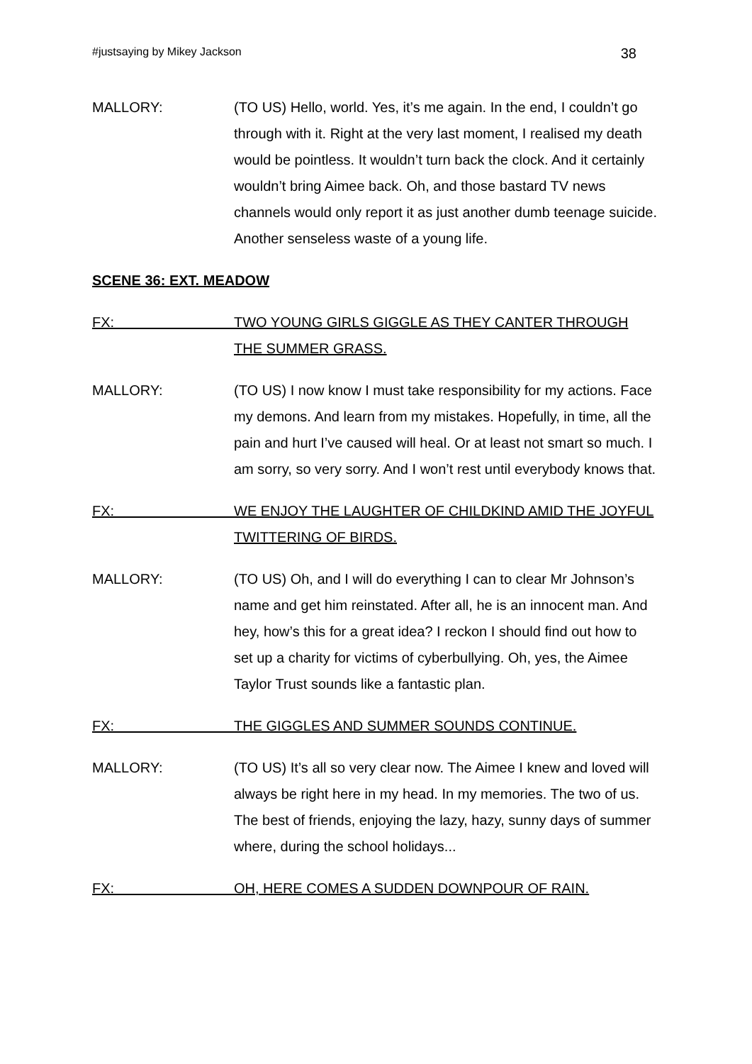#justsaying by Mikey Jackson 38
MALLORY: (TO US) Hello, world. Yes, it’s me again. In the end, I couldn’t go through with it. Right at the very last moment, I realised my death would be pointless. It wouldn’t turn back the clock. And it certainly wouldn’t bring Aimee back. Oh, and those bastard TV news channels would only report it as just another dumb teenage suicide. Another senseless waste of a young life.
SCENE 36: EXT. MEADOW
FX: TWO YOUNG GIRLS GIGGLE AS THEY CANTER THROUGH THE SUMMER GRASS.
MALLORY: (TO US) I now know I must take responsibility for my actions. Face my demons. And learn from my mistakes. Hopefully, in time, all the pain and hurt I’ve caused will heal. Or at least not smart so much. I am sorry, so very sorry. And I won’t rest until everybody knows that.
FX: WE ENJOY THE LAUGHTER OF CHILDKIND AMID THE JOYFUL TWITTERING OF BIRDS.
MALLORY: (TO US) Oh, and I will do everything I can to clear Mr Johnson’s name and get him reinstated. After all, he is an innocent man. And hey, how’s this for a great idea? I reckon I should find out how to set up a charity for victims of cyberbullying. Oh, yes, the Aimee Taylor Trust sounds like a fantastic plan.
FX: THE GIGGLES AND SUMMER SOUNDS CONTINUE.
MALLORY: (TO US) It’s all so very clear now. The Aimee I knew and loved will always be right here in my head. In my memories. The two of us. The best of friends, enjoying the lazy, hazy, sunny days of summer where, during the school holidays...
FX: OH, HERE COMES A SUDDEN DOWNPOUR OF RAIN.